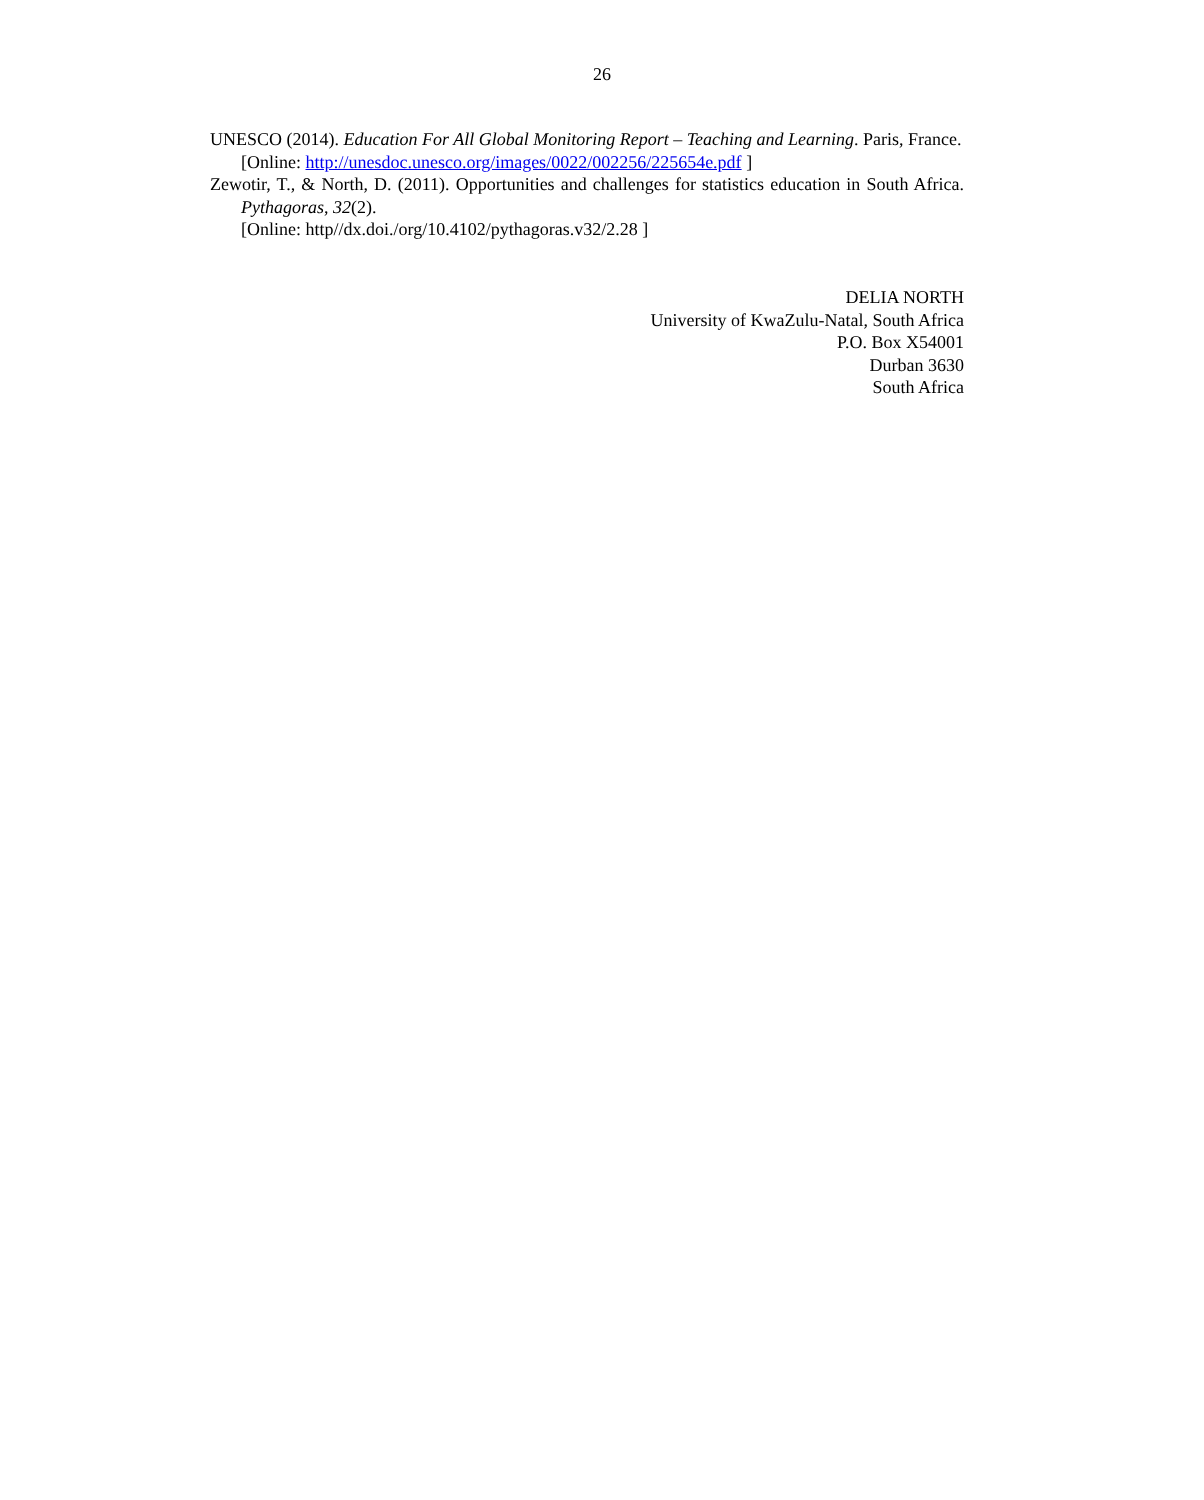26
UNESCO (2014). Education For All Global Monitoring Report – Teaching and Learning. Paris, France.
[Online: http://unesdoc.unesco.org/images/0022/002256/225654e.pdf ]
Zewotir, T., & North, D. (2011). Opportunities and challenges for statistics education in South Africa. Pythagoras, 32(2).
[Online: http//dx.doi./org/10.4102/pythagoras.v32/2.28 ]
DELIA NORTH
University of KwaZulu-Natal, South Africa
P.O. Box X54001
Durban 3630
South Africa